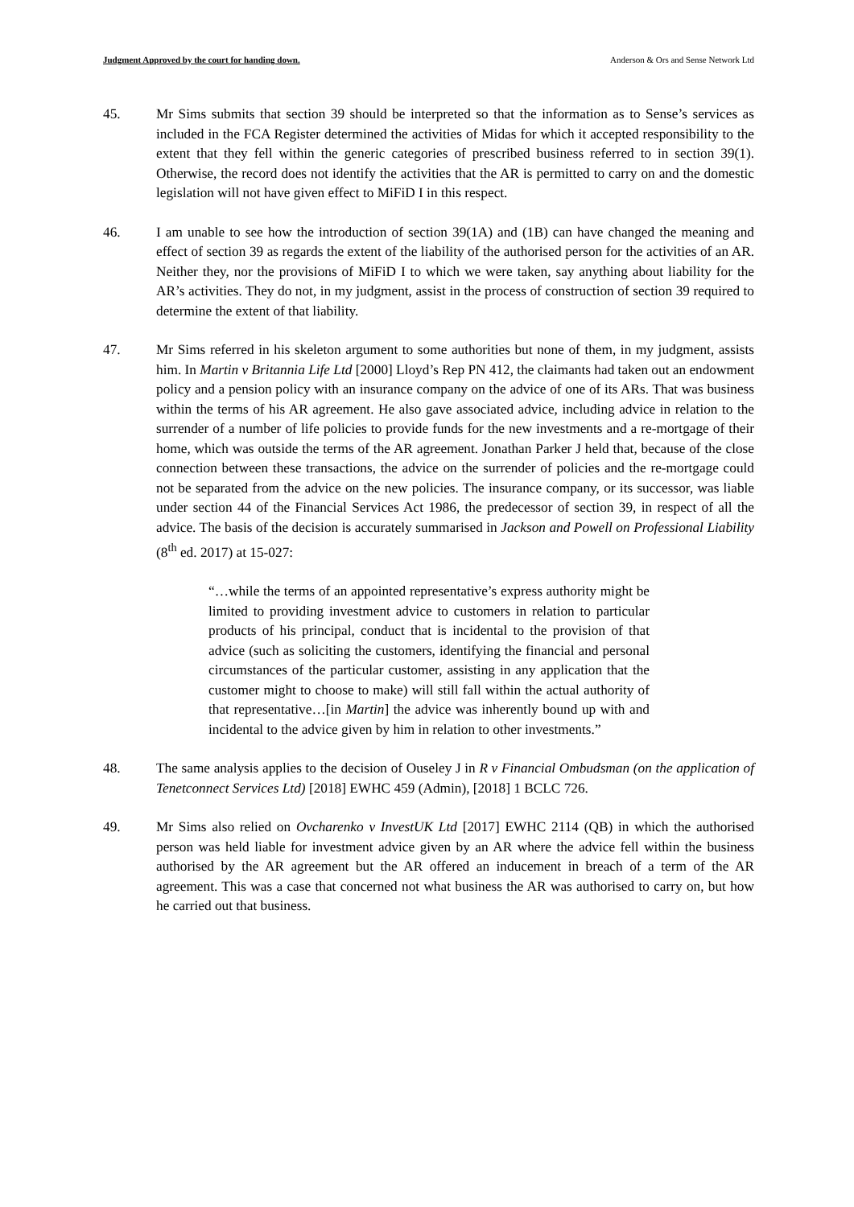Judgment Approved by the court for handing down. Anderson & Ors and Sense Network Ltd
45. Mr Sims submits that section 39 should be interpreted so that the information as to Sense’s services as included in the FCA Register determined the activities of Midas for which it accepted responsibility to the extent that they fell within the generic categories of prescribed business referred to in section 39(1). Otherwise, the record does not identify the activities that the AR is permitted to carry on and the domestic legislation will not have given effect to MiFiD I in this respect.
46. I am unable to see how the introduction of section 39(1A) and (1B) can have changed the meaning and effect of section 39 as regards the extent of the liability of the authorised person for the activities of an AR. Neither they, nor the provisions of MiFiD I to which we were taken, say anything about liability for the AR’s activities. They do not, in my judgment, assist in the process of construction of section 39 required to determine the extent of that liability.
47. Mr Sims referred in his skeleton argument to some authorities but none of them, in my judgment, assists him. In Martin v Britannia Life Ltd [2000] Lloyd’s Rep PN 412, the claimants had taken out an endowment policy and a pension policy with an insurance company on the advice of one of its ARs. That was business within the terms of his AR agreement. He also gave associated advice, including advice in relation to the surrender of a number of life policies to provide funds for the new investments and a re-mortgage of their home, which was outside the terms of the AR agreement. Jonathan Parker J held that, because of the close connection between these transactions, the advice on the surrender of policies and the re-mortgage could not be separated from the advice on the new policies. The insurance company, or its successor, was liable under section 44 of the Financial Services Act 1986, the predecessor of section 39, in respect of all the advice. The basis of the decision is accurately summarised in Jackson and Powell on Professional Liability (8<sup>th</sup> ed. 2017) at 15-027:
“…while the terms of an appointed representative’s express authority might be limited to providing investment advice to customers in relation to particular products of his principal, conduct that is incidental to the provision of that advice (such as soliciting the customers, identifying the financial and personal circumstances of the particular customer, assisting in any application that the customer might to choose to make) will still fall within the actual authority of that representative…[in Martin] the advice was inherently bound up with and incidental to the advice given by him in relation to other investments.”
48. The same analysis applies to the decision of Ouseley J in R v Financial Ombudsman (on the application of Tenetconnect Services Ltd) [2018] EWHC 459 (Admin), [2018] 1 BCLC 726.
49. Mr Sims also relied on Ovcharenko v InvestUK Ltd [2017] EWHC 2114 (QB) in which the authorised person was held liable for investment advice given by an AR where the advice fell within the business authorised by the AR agreement but the AR offered an inducement in breach of a term of the AR agreement. This was a case that concerned not what business the AR was authorised to carry on, but how he carried out that business.